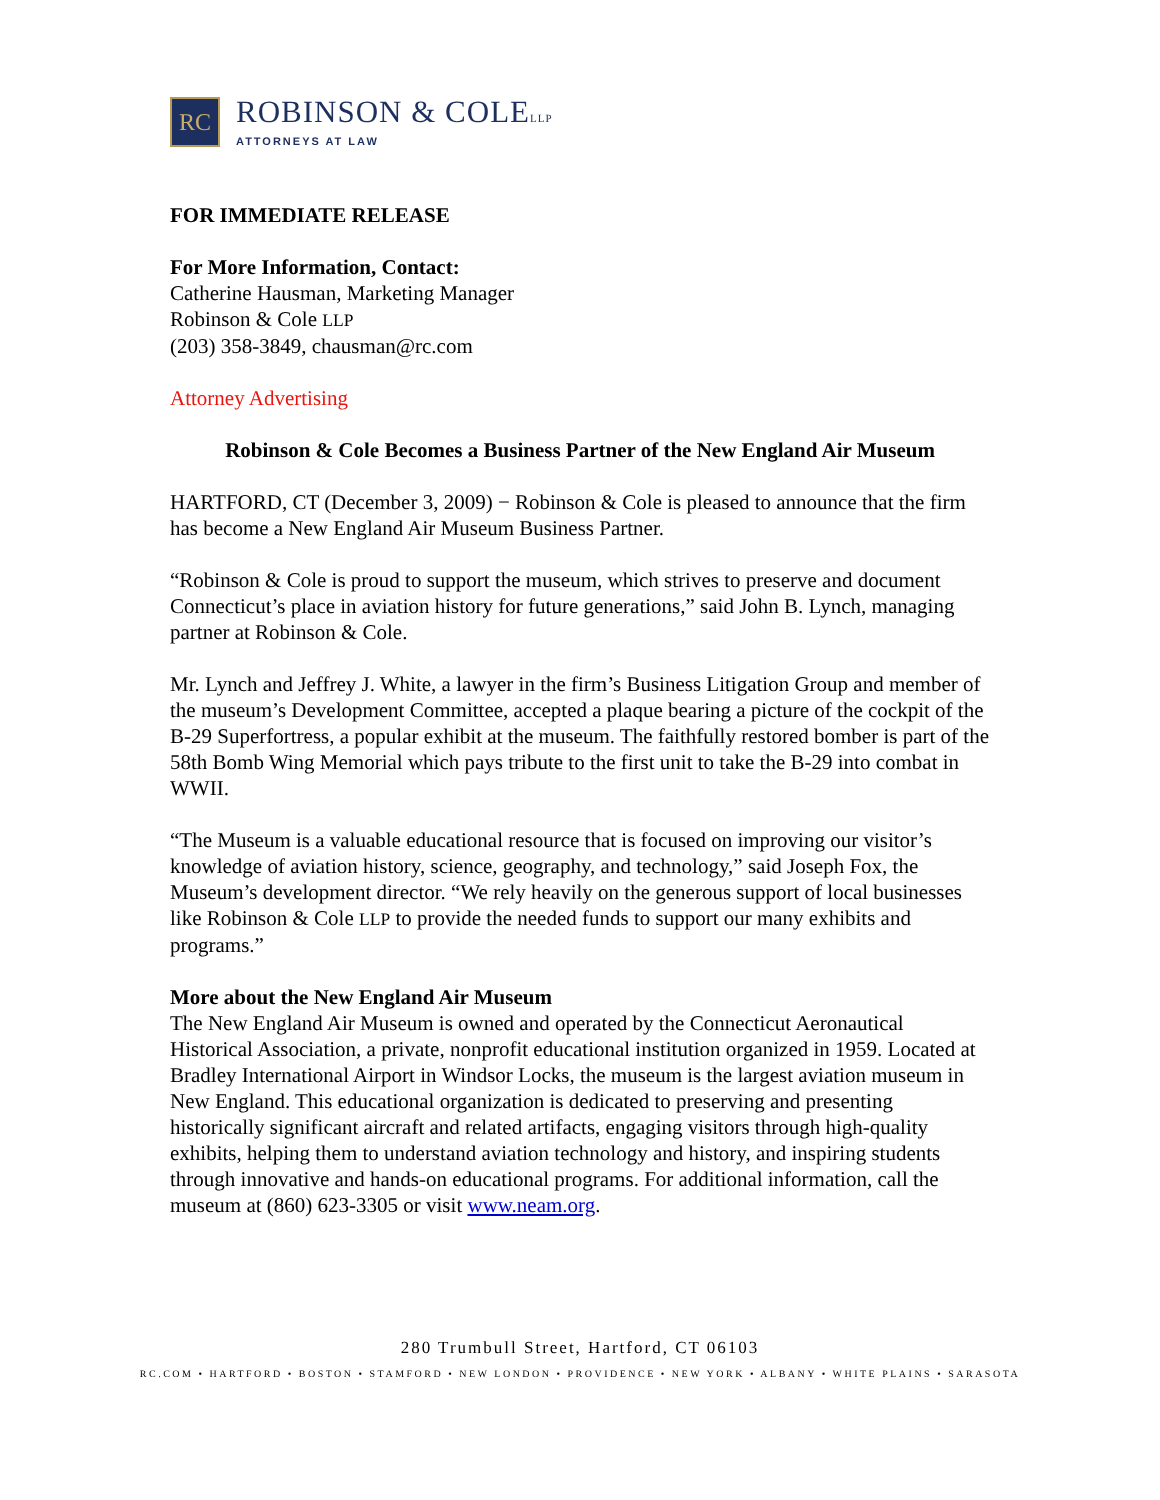RC
ROBINSON & COLELLP
ATTORNEYS AT LAW
FOR IMMEDIATE RELEASE
For More Information, Contact:
Catherine Hausman, Marketing Manager
Robinson & Cole LLP
(203) 358-3849, chausman@rc.com
Attorney Advertising
Robinson & Cole Becomes a Business Partner of the New England Air Museum
HARTFORD, CT (December 3, 2009) − Robinson & Cole is pleased to announce that the firm has become a New England Air Museum Business Partner.
“Robinson & Cole is proud to support the museum, which strives to preserve and document Connecticut’s place in aviation history for future generations,” said John B. Lynch, managing partner at Robinson & Cole.
Mr. Lynch and Jeffrey J. White, a lawyer in the firm’s Business Litigation Group and member of the museum’s Development Committee, accepted a plaque bearing a picture of the cockpit of the B-29 Superfortress, a popular exhibit at the museum. The faithfully restored bomber is part of the 58th Bomb Wing Memorial which pays tribute to the first unit to take the B-29 into combat in WWII.
“The Museum is a valuable educational resource that is focused on improving our visitor’s knowledge of aviation history, science, geography, and technology,” said Joseph Fox, the Museum’s development director. “We rely heavily on the generous support of local businesses like Robinson & Cole LLP to provide the needed funds to support our many exhibits and programs.”
More about the New England Air Museum
The New England Air Museum is owned and operated by the Connecticut Aeronautical Historical Association, a private, nonprofit educational institution organized in 1959. Located at Bradley International Airport in Windsor Locks, the museum is the largest aviation museum in New England. This educational organization is dedicated to preserving and presenting historically significant aircraft and related artifacts, engaging visitors through high-quality exhibits, helping them to understand aviation technology and history, and inspiring students through innovative and hands-on educational programs. For additional information, call the museum at (860) 623-3305 or visit www.neam.org.
280 Trumbull Street, Hartford, CT 06103
RC.COM • HARTFORD • BOSTON • STAMFORD • NEW LONDON • PROVIDENCE • NEW YORK • ALBANY • WHITE PLAINS • SARASOTA